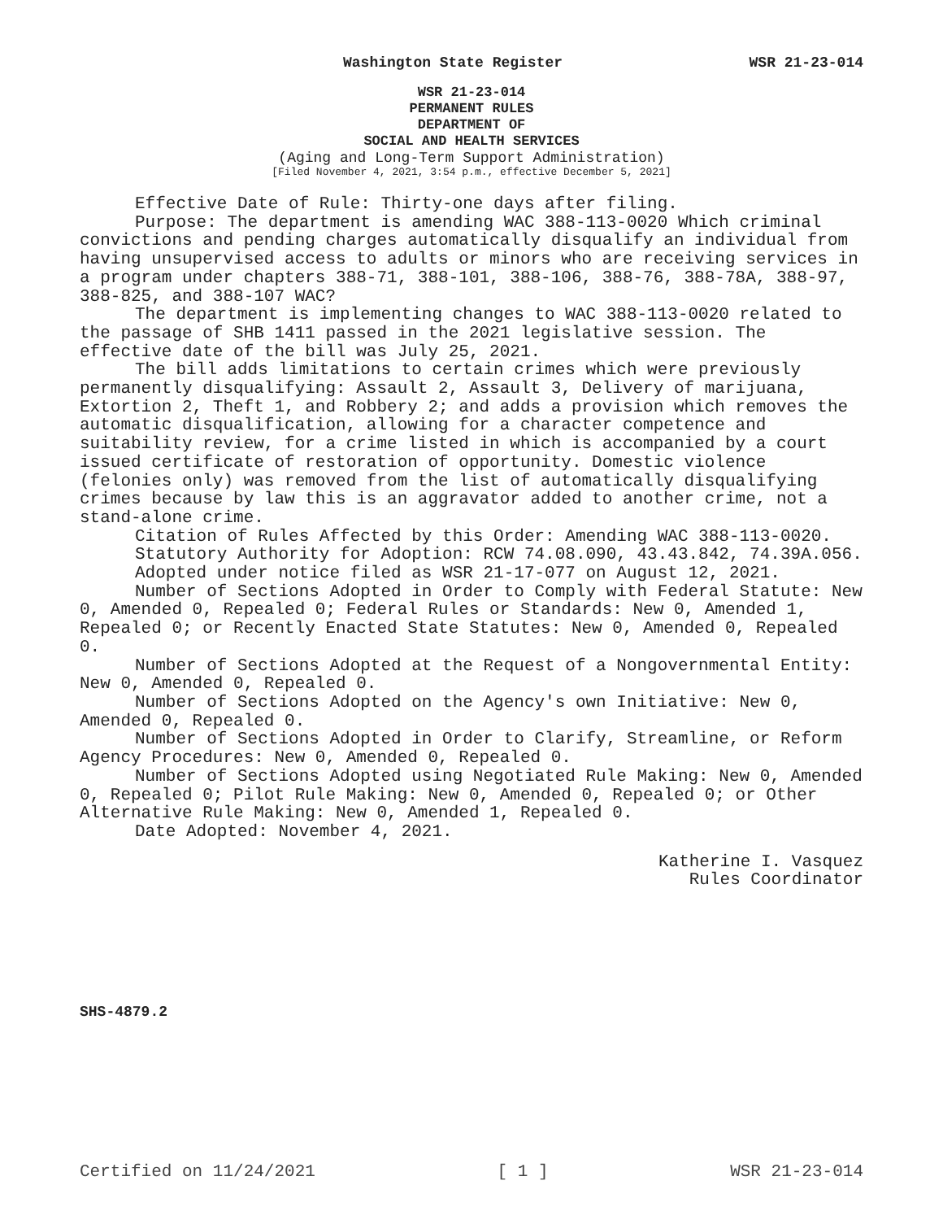Washington State Register WSR 21-23-014
WSR 21-23-014
PERMANENT RULES
DEPARTMENT OF
SOCIAL AND HEALTH SERVICES
(Aging and Long-Term Support Administration)
[Filed November 4, 2021, 3:54 p.m., effective December 5, 2021]
Effective Date of Rule: Thirty-one days after filing.
Purpose: The department is amending WAC 388-113-0020 Which criminal convictions and pending charges automatically disqualify an individual from having unsupervised access to adults or minors who are receiving services in a program under chapters 388-71, 388-101, 388-106, 388-76, 388-78A, 388-97, 388-825, and 388-107 WAC?
The department is implementing changes to WAC 388-113-0020 related to the passage of SHB 1411 passed in the 2021 legislative session. The effective date of the bill was July 25, 2021.
The bill adds limitations to certain crimes which were previously permanently disqualifying: Assault 2, Assault 3, Delivery of marijuana, Extortion 2, Theft 1, and Robbery 2; and adds a provision which removes the automatic disqualification, allowing for a character competence and suitability review, for a crime listed in which is accompanied by a court issued certificate of restoration of opportunity. Domestic violence (felonies only) was removed from the list of automatically disqualifying crimes because by law this is an aggravator added to another crime, not a stand-alone crime.
Citation of Rules Affected by this Order: Amending WAC 388-113-0020.
Statutory Authority for Adoption: RCW 74.08.090, 43.43.842, 74.39A.056.
Adopted under notice filed as WSR 21-17-077 on August 12, 2021.
Number of Sections Adopted in Order to Comply with Federal Statute: New 0, Amended 0, Repealed 0; Federal Rules or Standards: New 0, Amended 1, Repealed 0; or Recently Enacted State Statutes: New 0, Amended 0, Repealed 0.
Number of Sections Adopted at the Request of a Nongovernmental Entity: New 0, Amended 0, Repealed 0.
Number of Sections Adopted on the Agency's own Initiative: New 0, Amended 0, Repealed 0.
Number of Sections Adopted in Order to Clarify, Streamline, or Reform Agency Procedures: New 0, Amended 0, Repealed 0.
Number of Sections Adopted using Negotiated Rule Making: New 0, Amended 0, Repealed 0; Pilot Rule Making: New 0, Amended 0, Repealed 0; or Other Alternative Rule Making: New 0, Amended 1, Repealed 0.
Date Adopted: November 4, 2021.
Katherine I. Vasquez
Rules Coordinator
SHS-4879.2
Certified on 11/24/2021 [ 1 ] WSR 21-23-014